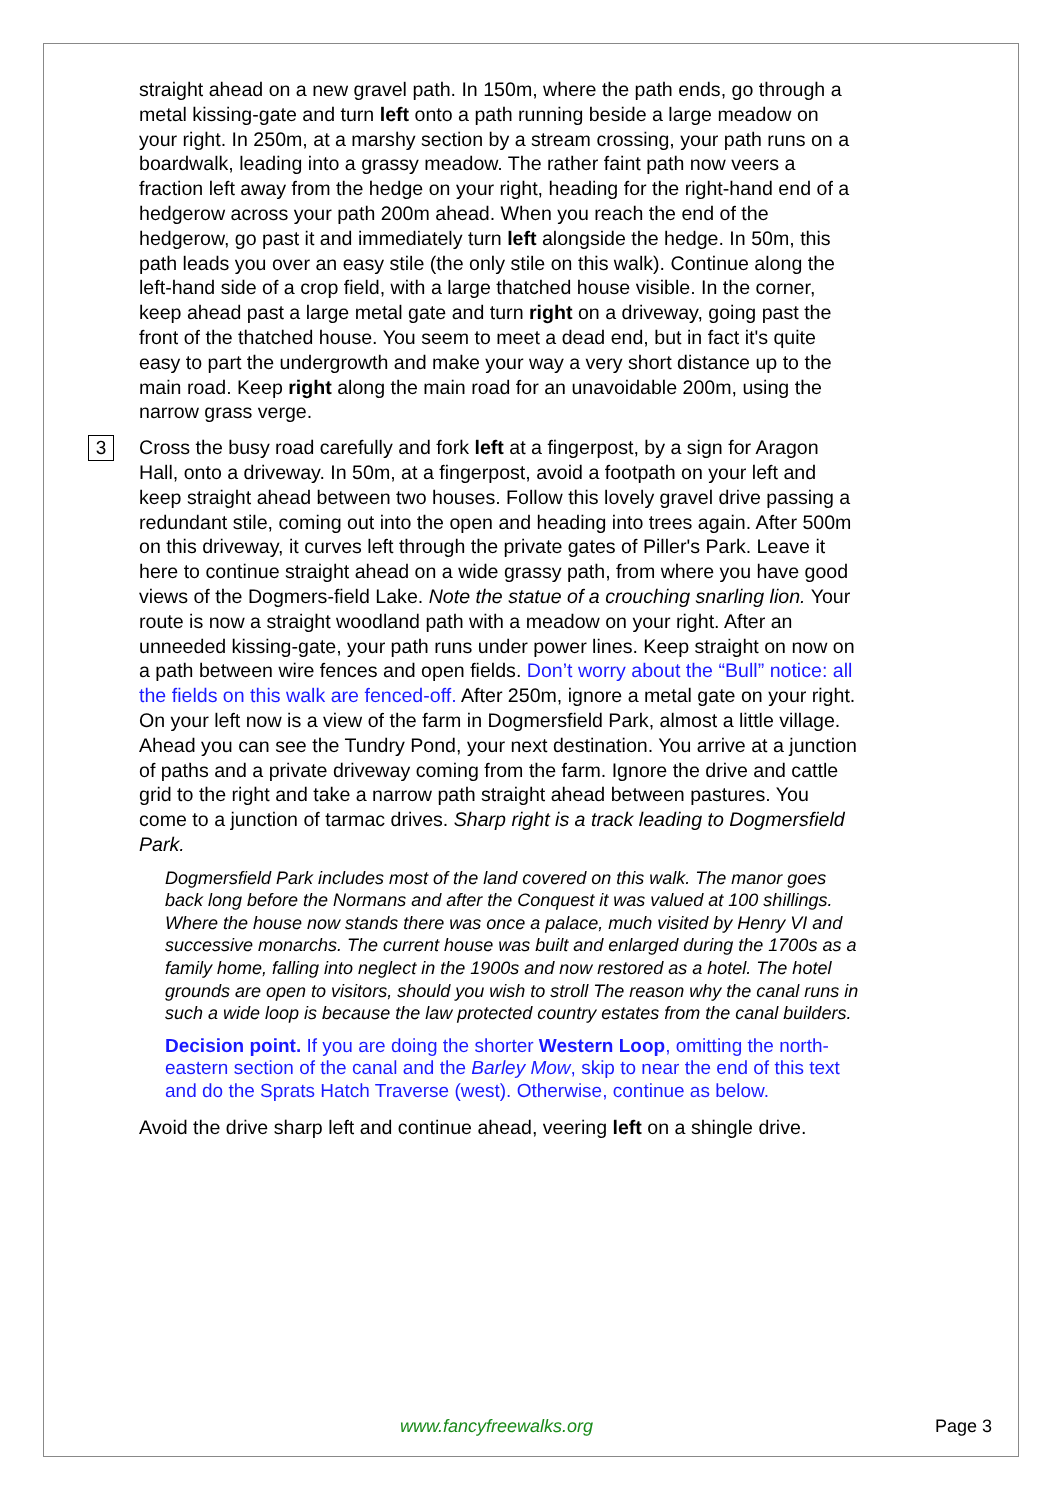straight ahead on a new gravel path. In 150m, where the path ends, go through a metal kissing-gate and turn left onto a path running beside a large meadow on your right. In 250m, at a marshy section by a stream crossing, your path runs on a boardwalk, leading into a grassy meadow. The rather faint path now veers a fraction left away from the hedge on your right, heading for the right-hand end of a hedgerow across your path 200m ahead. When you reach the end of the hedgerow, go past it and immediately turn left alongside the hedge. In 50m, this path leads you over an easy stile (the only stile on this walk). Continue along the left-hand side of a crop field, with a large thatched house visible. In the corner, keep ahead past a large metal gate and turn right on a driveway, going past the front of the thatched house. You seem to meet a dead end, but in fact it's quite easy to part the undergrowth and make your way a very short distance up to the main road. Keep right along the main road for an unavoidable 200m, using the narrow grass verge.
3
Cross the busy road carefully and fork left at a fingerpost, by a sign for Aragon Hall, onto a driveway. In 50m, at a fingerpost, avoid a footpath on your left and keep straight ahead between two houses. Follow this lovely gravel drive passing a redundant stile, coming out into the open and heading into trees again. After 500m on this driveway, it curves left through the private gates of Piller's Park. Leave it here to continue straight ahead on a wide grassy path, from where you have good views of the Dogmers-field Lake. Note the statue of a crouching snarling lion. Your route is now a straight woodland path with a meadow on your right. After an unneeded kissing-gate, your path runs under power lines. Keep straight on now on a path between wire fences and open fields. Don’t worry about the “Bull” notice: all the fields on this walk are fenced-off. After 250m, ignore a metal gate on your right. On your left now is a view of the farm in Dogmersfield Park, almost a little village. Ahead you can see the Tundry Pond, your next destination. You arrive at a junction of paths and a private driveway coming from the farm. Ignore the drive and cattle grid to the right and take a narrow path straight ahead between pastures. You come to a junction of tarmac drives. Sharp right is a track leading to Dogmersfield Park.
Dogmersfield Park includes most of the land covered on this walk. The manor goes back long before the Normans and after the Conquest it was valued at 100 shillings. Where the house now stands there was once a palace, much visited by Henry VI and successive monarchs. The current house was built and enlarged during the 1700s as a family home, falling into neglect in the 1900s and now restored as a hotel. The hotel grounds are open to visitors, should you wish to stroll The reason why the canal runs in such a wide loop is because the law protected country estates from the canal builders.
Decision point. If you are doing the shorter Western Loop, omitting the north-eastern section of the canal and the Barley Mow, skip to near the end of this text and do the Sprats Hatch Traverse (west). Otherwise, continue as below.
Avoid the drive sharp left and continue ahead, veering left on a shingle drive.
www.fancyfreewalks.org Page 3